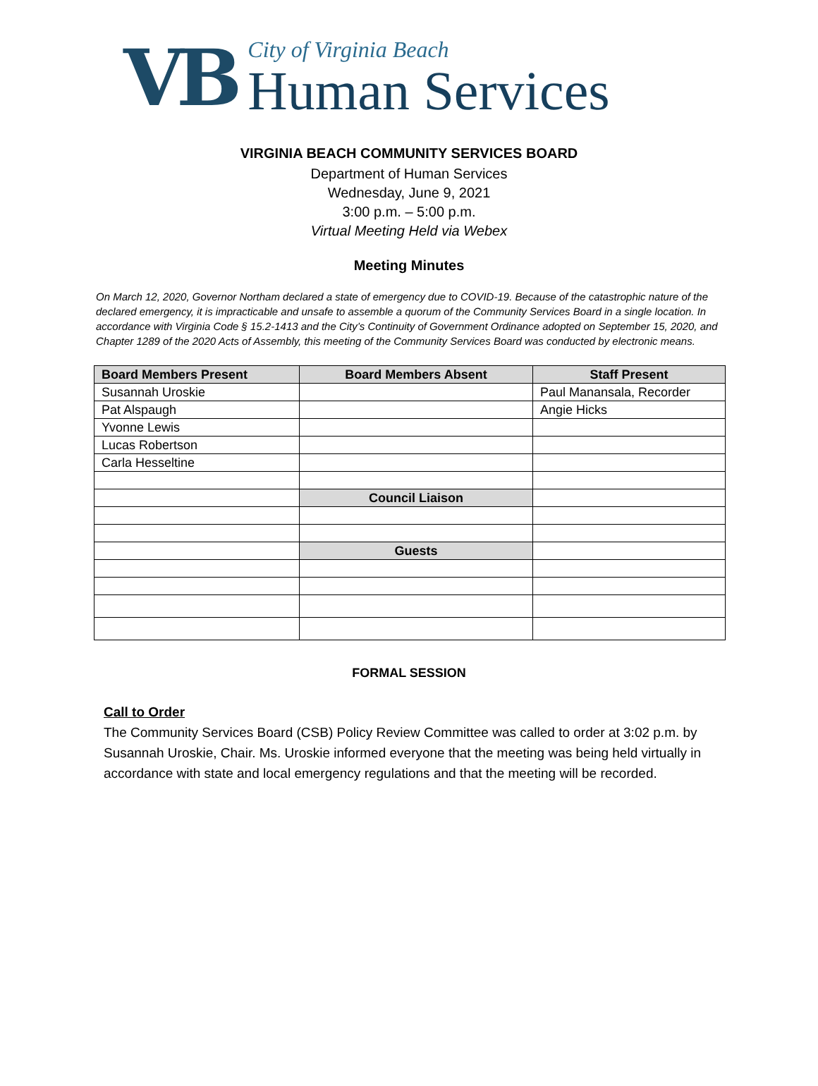VB
City of Virginia Beach
Human Services
VIRGINIA BEACH COMMUNITY SERVICES BOARD
Department of Human Services
Wednesday, June 9, 2021
3:00 p.m. – 5:00 p.m.
Virtual Meeting Held via Webex
Meeting Minutes
On March 12, 2020, Governor Northam declared a state of emergency due to COVID-19. Because of the catastrophic nature of the declared emergency, it is impracticable and unsafe to assemble a quorum of the Community Services Board in a single location. In accordance with Virginia Code § 15.2-1413 and the City’s Continuity of Government Ordinance adopted on September 15, 2020, and Chapter 1289 of the 2020 Acts of Assembly, this meeting of the Community Services Board was conducted by electronic means.
| Board Members Present | Board Members Absent | Staff Present |
| --- | --- | --- |
| Susannah Uroskie | | Paul Manansala, Recorder |
| Pat Alspaugh | | Angie Hicks |
| Yvonne Lewis | | |
| Lucas Robertson | | |
| Carla Hesseltine | | |
| | Council Liaison | |
| | Guests | |
FORMAL SESSION
Call to Order
The Community Services Board (CSB) Policy Review Committee was called to order at 3:02 p.m. by Susannah Uroskie, Chair. Ms. Uroskie informed everyone that the meeting was being held virtually in accordance with state and local emergency regulations and that the meeting will be recorded.